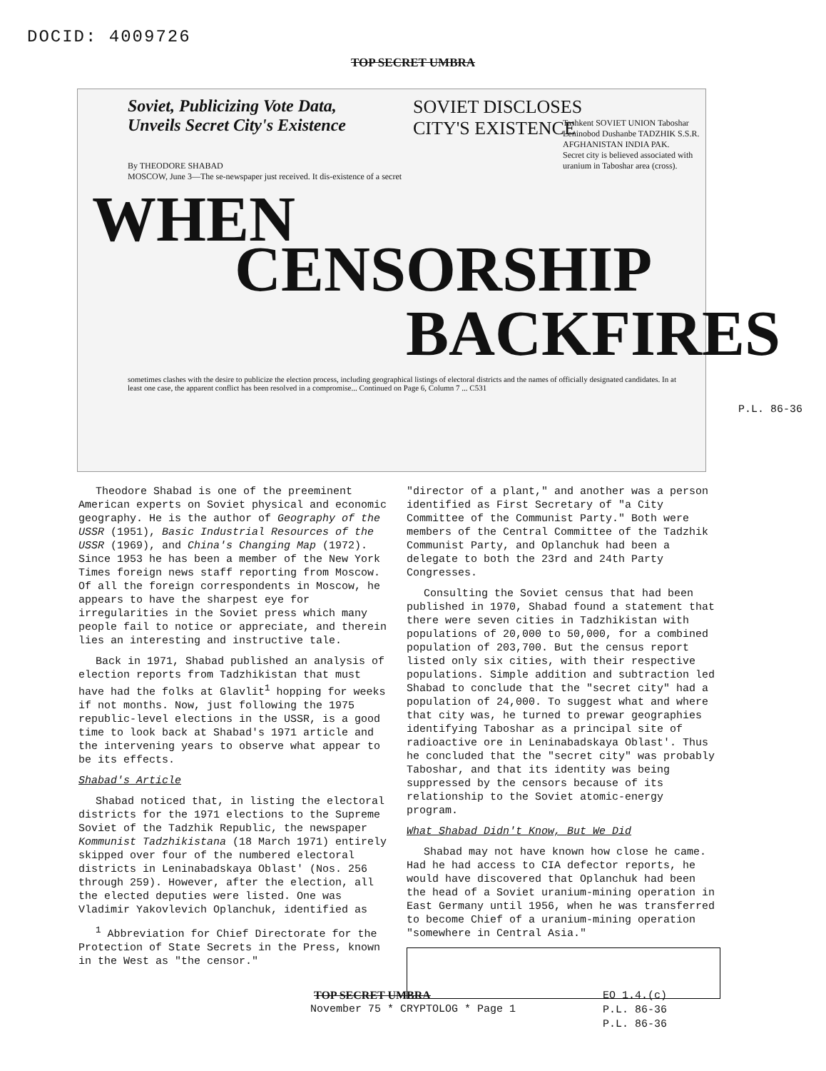DOCID: 4009726
TOP SECRET UMBRA
Soviet, Publicizing Vote Data,
Unveils Secret City's Existence
SOVIET DISCLOSES
CITY'S EXISTENCE
By THEODORE SHABAD
MOSCOW, June 3—The se-newspaper just received. It dis-existence of a secret
Tashkent SOVIET UNION Taboshar Leninobod Dushanbe TADZHIK S.S.R. AFGHANISTAN INDIA PAK.
Secret city is believed associated with uranium in Taboshar area (cross).
WHEN
CENSORSHIP
BACKFIRES
sometimes clashes with the desire to publicize the election process, including geographical listings of electoral districts and the names of officially designated candidates. In at least one case, the apparent conflict has been resolved in a compromise... Continued on Page 6, Column 7 ... C531
P.L. 86-36
Theodore Shabad is one of the preeminent American experts on Soviet physical and economic geography. He is the author of Geography of the USSR (1951), Basic Industrial Resources of the USSR (1969), and China's Changing Map (1972). Since 1953 he has been a member of the New York Times foreign news staff reporting from Moscow. Of all the foreign correspondents in Moscow, he appears to have the sharpest eye for irregularities in the Soviet press which many people fail to notice or appreciate, and therein lies an interesting and instructive tale.
Back in 1971, Shabad published an analysis of election reports from Tadzhikistan that must have had the folks at Glavlit<sup>1</sup> hopping for weeks if not months. Now, just following the 1975 republic-level elections in the USSR, is a good time to look back at Shabad's 1971 article and the intervening years to observe what appear to be its effects.
Shabad's Article
Shabad noticed that, in listing the electoral districts for the 1971 elections to the Supreme Soviet of the Tadzhik Republic, the newspaper Kommunist Tadzhikistana (18 March 1971) entirely skipped over four of the numbered electoral districts in Leninabadskaya Oblast' (Nos. 256 through 259). However, after the election, all the elected deputies were listed. One was Vladimir Yakovlevich Oplanchuk, identified as
<sup>1</sup> Abbreviation for Chief Directorate for the Protection of State Secrets in the Press, known in the West as "the censor."
"director of a plant," and another was a person identified as First Secretary of "a City Committee of the Communist Party." Both were members of the Central Committee of the Tadzhik Communist Party, and Oplanchuk had been a delegate to both the 23rd and 24th Party Congresses.
Consulting the Soviet census that had been published in 1970, Shabad found a statement that there were seven cities in Tadzhikistan with populations of 20,000 to 50,000, for a combined population of 203,700. But the census report listed only six cities, with their respective populations. Simple addition and subtraction led Shabad to conclude that the "secret city" had a population of 24,000. To suggest what and where that city was, he turned to prewar geographies identifying Taboshar as a principal site of radioactive ore in Leninabadskaya Oblast'. Thus he concluded that the "secret city" was probably Taboshar, and that its identity was being suppressed by the censors because of its relationship to the Soviet atomic-energy program.
What Shabad Didn't Know, But We Did
Shabad may not have known how close he came. Had he had access to CIA defector reports, he would have discovered that Oplanchuk had been the head of a Soviet uranium-mining operation in East Germany until 1956, when he was transferred to become Chief of a uranium-mining operation "somewhere in Central Asia."
November 75 * CRYPTOLOG * Page 1
TOP SECRET UMBRA
EO 1.4.(c)
P.L. 86-36
P.L. 86-36